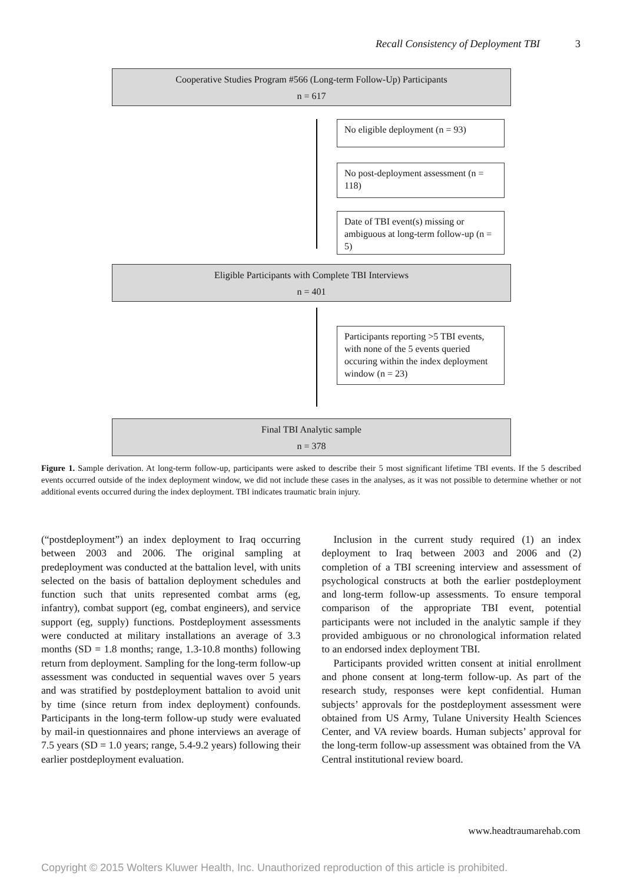Recall Consistency of Deployment TBI 3
Cooperative Studies Program #566 (Long-term Follow-Up) Participants
n = 617
No eligible deployment (n = 93)
No post-deployment assessment (n = 118)
Date of TBI event(s) missing or ambiguous at long-term follow-up (n = 5)
Eligible Participants with Complete TBI Interviews
n = 401
Participants reporting >5 TBI events, with none of the 5 events queried occuring within the index deployment window (n = 23)
Final TBI Analytic sample
n = 378
Figure 1. Sample derivation. At long-term follow-up, participants were asked to describe their 5 most significant lifetime TBI events. If the 5 described events occurred outside of the index deployment window, we did not include these cases in the analyses, as it was not possible to determine whether or not additional events occurred during the index deployment. TBI indicates traumatic brain injury.
(“postdeployment”) an index deployment to Iraq occurring between 2003 and 2006. The original sampling at predeployment was conducted at the battalion level, with units selected on the basis of battalion deployment schedules and function such that units represented combat arms (eg, infantry), combat support (eg, combat engineers), and service support (eg, supply) functions. Postdeployment assessments were conducted at military installations an average of 3.3 months (SD = 1.8 months; range, 1.3-10.8 months) following return from deployment. Sampling for the long-term follow-up assessment was conducted in sequential waves over 5 years and was stratified by postdeployment battalion to avoid unit by time (since return from index deployment) confounds. Participants in the long-term follow-up study were evaluated by mail-in questionnaires and phone interviews an average of 7.5 years (SD = 1.0 years; range, 5.4-9.2 years) following their earlier postdeployment evaluation.
Inclusion in the current study required (1) an index deployment to Iraq between 2003 and 2006 and (2) completion of a TBI screening interview and assessment of psychological constructs at both the earlier postdeployment and long-term follow-up assessments. To ensure temporal comparison of the appropriate TBI event, potential participants were not included in the analytic sample if they provided ambiguous or no chronological information related to an endorsed index deployment TBI.
Participants provided written consent at initial enrollment and phone consent at long-term follow-up. As part of the research study, responses were kept confidential. Human subjects’ approvals for the postdeployment assessment were obtained from US Army, Tulane University Health Sciences Center, and VA review boards. Human subjects’ approval for the long-term follow-up assessment was obtained from the VA Central institutional review board.
www.headtraumarehab.com
Copyright © 2015 Wolters Kluwer Health, Inc. Unauthorized reproduction of this article is prohibited.